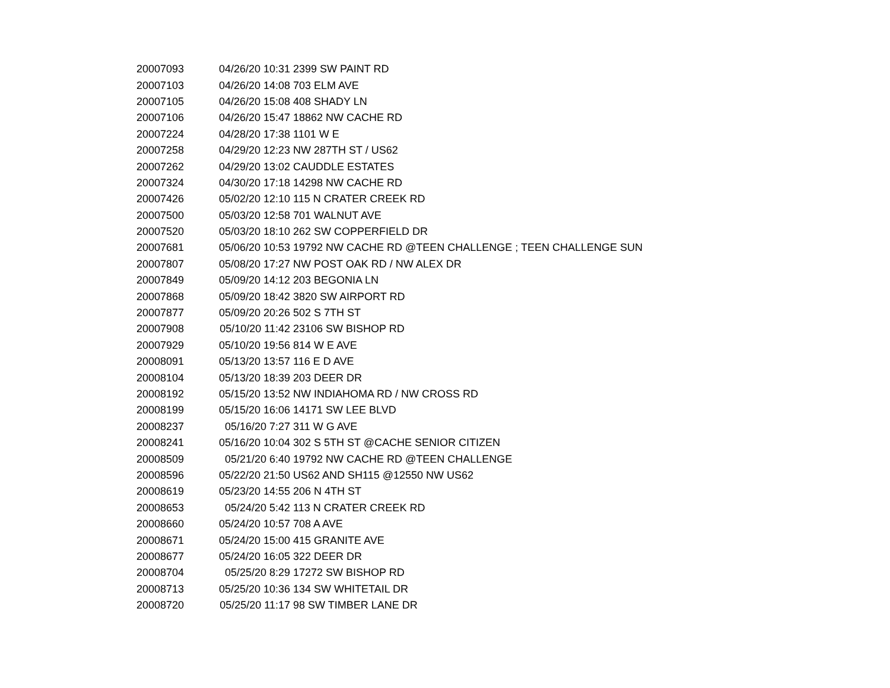| 20007093 | 04/26/20 10:31 | 2399 SW PAINT RD |
| 20007103 | 04/26/20 14:08 | 703 ELM AVE |
| 20007105 | 04/26/20 15:08 | 408 SHADY LN |
| 20007106 | 04/26/20 15:47 | 18862 NW CACHE RD |
| 20007224 | 04/28/20 17:38 | 1101 W E |
| 20007258 | 04/29/20 12:23 | NW 287TH ST / US62 |
| 20007262 | 04/29/20 13:02 | CAUDDLE ESTATES |
| 20007324 | 04/30/20 17:18 | 14298 NW CACHE RD |
| 20007426 | 05/02/20 12:10 | 115 N CRATER CREEK RD |
| 20007500 | 05/03/20 12:58 | 701 WALNUT AVE |
| 20007520 | 05/03/20 18:10 | 262 SW COPPERFIELD DR |
| 20007681 | 05/06/20 10:53 | 19792 NW CACHE RD @TEEN CHALLENGE ; TEEN CHALLENGE SUN |
| 20007807 | 05/08/20 17:27 | NW POST OAK RD / NW ALEX DR |
| 20007849 | 05/09/20 14:12 | 203 BEGONIA LN |
| 20007868 | 05/09/20 18:42 | 3820 SW AIRPORT RD |
| 20007877 | 05/09/20 20:26 | 502 S 7TH ST |
| 20007908 | 05/10/20 11:42 | 23106 SW BISHOP RD |
| 20007929 | 05/10/20 19:56 | 814 W E AVE |
| 20008091 | 05/13/20 13:57 | 116 E D AVE |
| 20008104 | 05/13/20 18:39 | 203 DEER DR |
| 20008192 | 05/15/20 13:52 | NW INDIAHOMA RD / NW CROSS RD |
| 20008199 | 05/15/20 16:06 | 14171 SW LEE BLVD |
| 20008237 | 05/16/20 7:27 | 311 W G AVE |
| 20008241 | 05/16/20 10:04 | 302 S 5TH ST @CACHE SENIOR CITIZEN |
| 20008509 | 05/21/20 6:40 | 19792 NW CACHE RD @TEEN CHALLENGE |
| 20008596 | 05/22/20 21:50 | US62 AND SH115 @12550 NW US62 |
| 20008619 | 05/23/20 14:55 | 206 N 4TH ST |
| 20008653 | 05/24/20 5:42 | 113 N CRATER CREEK RD |
| 20008660 | 05/24/20 10:57 | 708 A AVE |
| 20008671 | 05/24/20 15:00 | 415 GRANITE AVE |
| 20008677 | 05/24/20 16:05 | 322 DEER DR |
| 20008704 | 05/25/20 8:29 | 17272 SW BISHOP RD |
| 20008713 | 05/25/20 10:36 | 134 SW WHITETAIL DR |
| 20008720 | 05/25/20 11:17 | 98 SW TIMBER LANE DR |